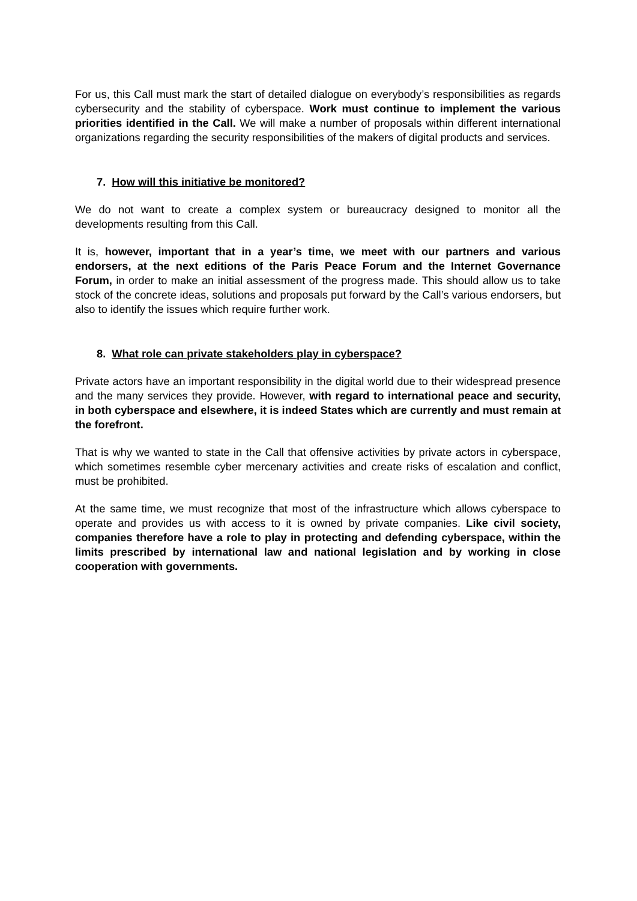For us, this Call must mark the start of detailed dialogue on everybody’s responsibilities as regards cybersecurity and the stability of cyberspace. Work must continue to implement the various priorities identified in the Call. We will make a number of proposals within different international organizations regarding the security responsibilities of the makers of digital products and services.
7. How will this initiative be monitored?
We do not want to create a complex system or bureaucracy designed to monitor all the developments resulting from this Call.
It is, however, important that in a year’s time, we meet with our partners and various endorsers, at the next editions of the Paris Peace Forum and the Internet Governance Forum, in order to make an initial assessment of the progress made. This should allow us to take stock of the concrete ideas, solutions and proposals put forward by the Call’s various endorsers, but also to identify the issues which require further work.
8. What role can private stakeholders play in cyberspace?
Private actors have an important responsibility in the digital world due to their widespread presence and the many services they provide. However, with regard to international peace and security, in both cyberspace and elsewhere, it is indeed States which are currently and must remain at the forefront.
That is why we wanted to state in the Call that offensive activities by private actors in cyberspace, which sometimes resemble cyber mercenary activities and create risks of escalation and conflict, must be prohibited.
At the same time, we must recognize that most of the infrastructure which allows cyberspace to operate and provides us with access to it is owned by private companies. Like civil society, companies therefore have a role to play in protecting and defending cyberspace, within the limits prescribed by international law and national legislation and by working in close cooperation with governments.